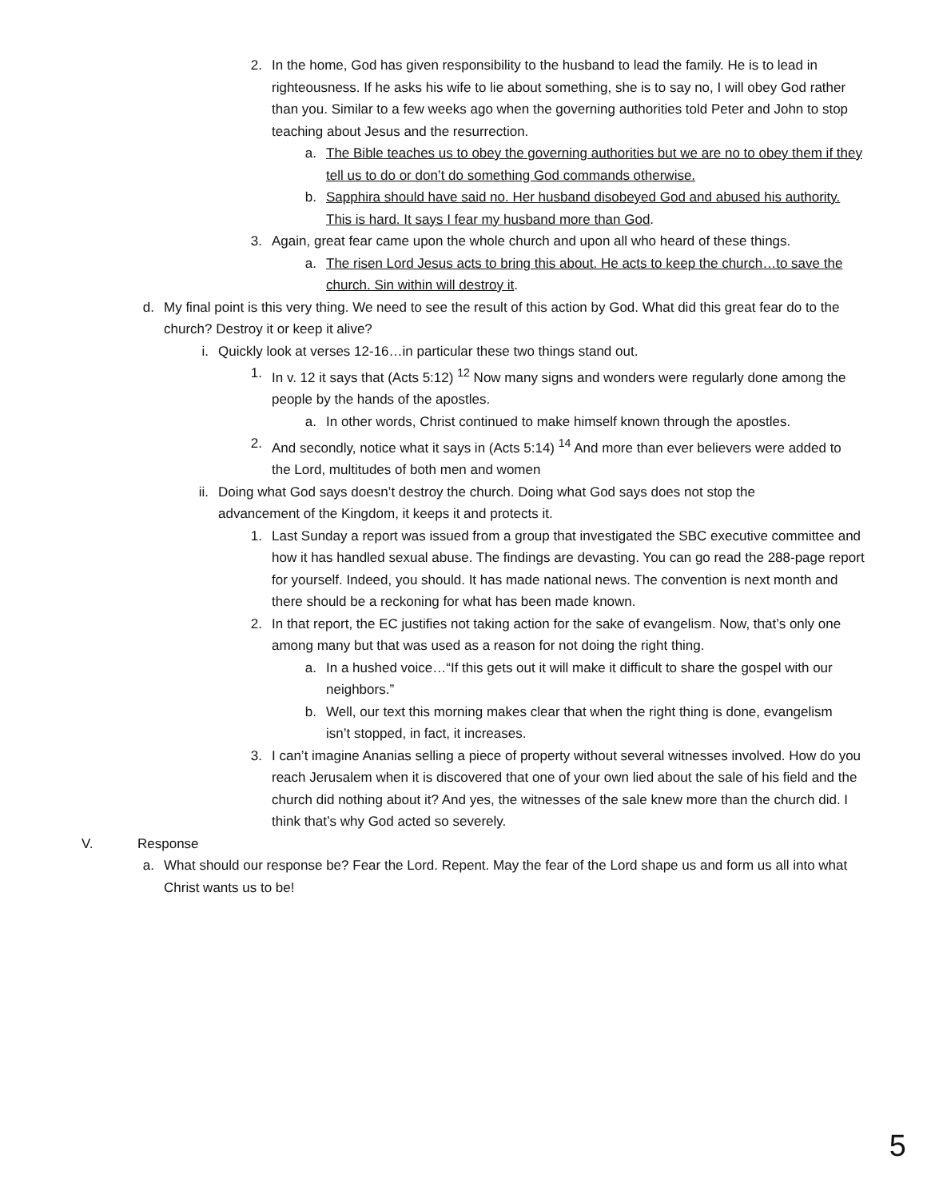2. In the home, God has given responsibility to the husband to lead the family. He is to lead in righteousness. If he asks his wife to lie about something, she is to say no, I will obey God rather than you. Similar to a few weeks ago when the governing authorities told Peter and John to stop teaching about Jesus and the resurrection.
a. The Bible teaches us to obey the governing authorities but we are no to obey them if they tell us to do or don’t do something God commands otherwise.
b. Sapphira should have said no. Her husband disobeyed God and abused his authority. This is hard. It says I fear my husband more than God.
3. Again, great fear came upon the whole church and upon all who heard of these things.
a. The risen Lord Jesus acts to bring this about. He acts to keep the church…to save the church. Sin within will destroy it.
d. My final point is this very thing. We need to see the result of this action by God. What did this great fear do to the church? Destroy it or keep it alive?
i. Quickly look at verses 12-16…in particular these two things stand out.
1. In v. 12 it says that (Acts 5:12) <sup>12</sup> Now many signs and wonders were regularly done among the people by the hands of the apostles.
a. In other words, Christ continued to make himself known through the apostles.
2. And secondly, notice what it says in (Acts 5:14) <sup>14</sup> And more than ever believers were added to the Lord, multitudes of both men and women
ii. Doing what God says doesn’t destroy the church. Doing what God says does not stop the advancement of the Kingdom, it keeps it and protects it.
1. Last Sunday a report was issued from a group that investigated the SBC executive committee and how it has handled sexual abuse. The findings are devasting. You can go read the 288-page report for yourself. Indeed, you should. It has made national news. The convention is next month and there should be a reckoning for what has been made known.
2. In that report, the EC justifies not taking action for the sake of evangelism. Now, that’s only one among many but that was used as a reason for not doing the right thing.
a. In a hushed voice…“If this gets out it will make it difficult to share the gospel with our neighbors.”
b. Well, our text this morning makes clear that when the right thing is done, evangelism isn’t stopped, in fact, it increases.
3. I can’t imagine Ananias selling a piece of property without several witnesses involved. How do you reach Jerusalem when it is discovered that one of your own lied about the sale of his field and the church did nothing about it? And yes, the witnesses of the sale knew more than the church did. I think that’s why God acted so severely.
V. Response
a. What should our response be? Fear the Lord. Repent. May the fear of the Lord shape us and form us all into what Christ wants us to be!
5